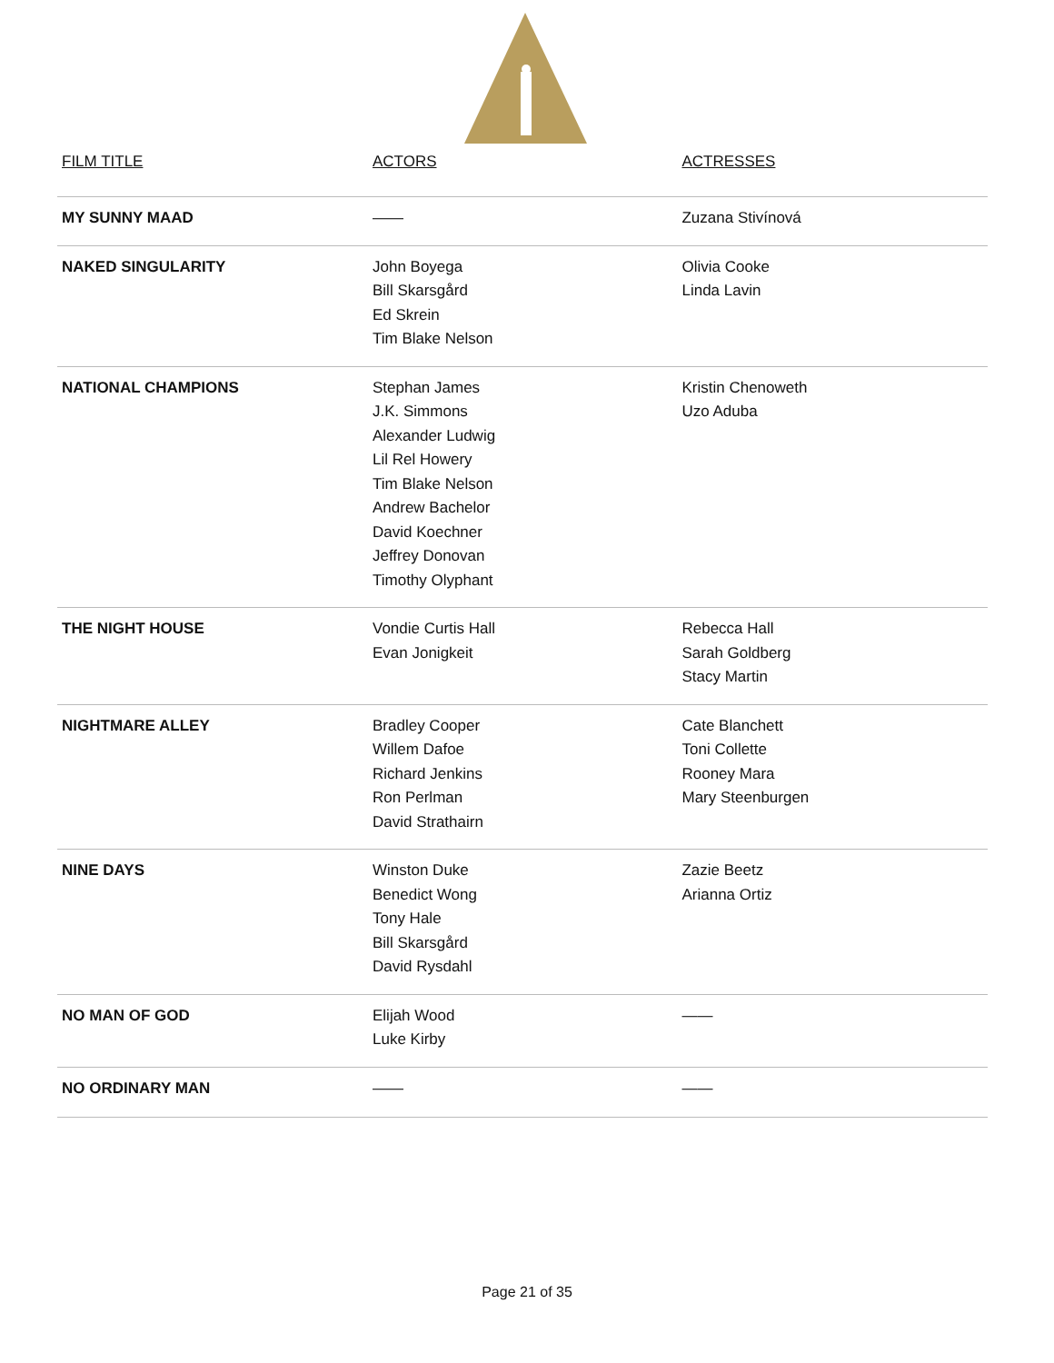| FILM TITLE | ACTORS | ACTRESSES |
| --- | --- | --- |
| MY SUNNY MAAD | —— | Zuzana Stivínová |
| NAKED SINGULARITY | John Boyega Bill Skarsgård Ed Skrein Tim Blake Nelson | Olivia Cooke Linda Lavin |
| NATIONAL CHAMPIONS | Stephan James J.K. Simmons Alexander Ludwig Lil Rel Howery Tim Blake Nelson Andrew Bachelor David Koechner Jeffrey Donovan Timothy Olyphant | Kristin Chenoweth Uzo Aduba |
| THE NIGHT HOUSE | Vondie Curtis Hall Evan Jonigkeit | Rebecca Hall Sarah Goldberg Stacy Martin |
| NIGHTMARE ALLEY | Bradley Cooper Willem Dafoe Richard Jenkins Ron Perlman David Strathairn | Cate Blanchett Toni Collette Rooney Mara Mary Steenburgen |
| NINE DAYS | Winston Duke Benedict Wong Tony Hale Bill Skarsgård David Rysdahl | Zazie Beetz Arianna Ortiz |
| NO MAN OF GOD | Elijah Wood Luke Kirby | —— |
| NO ORDINARY MAN | —— | —— |
Page 21 of 35